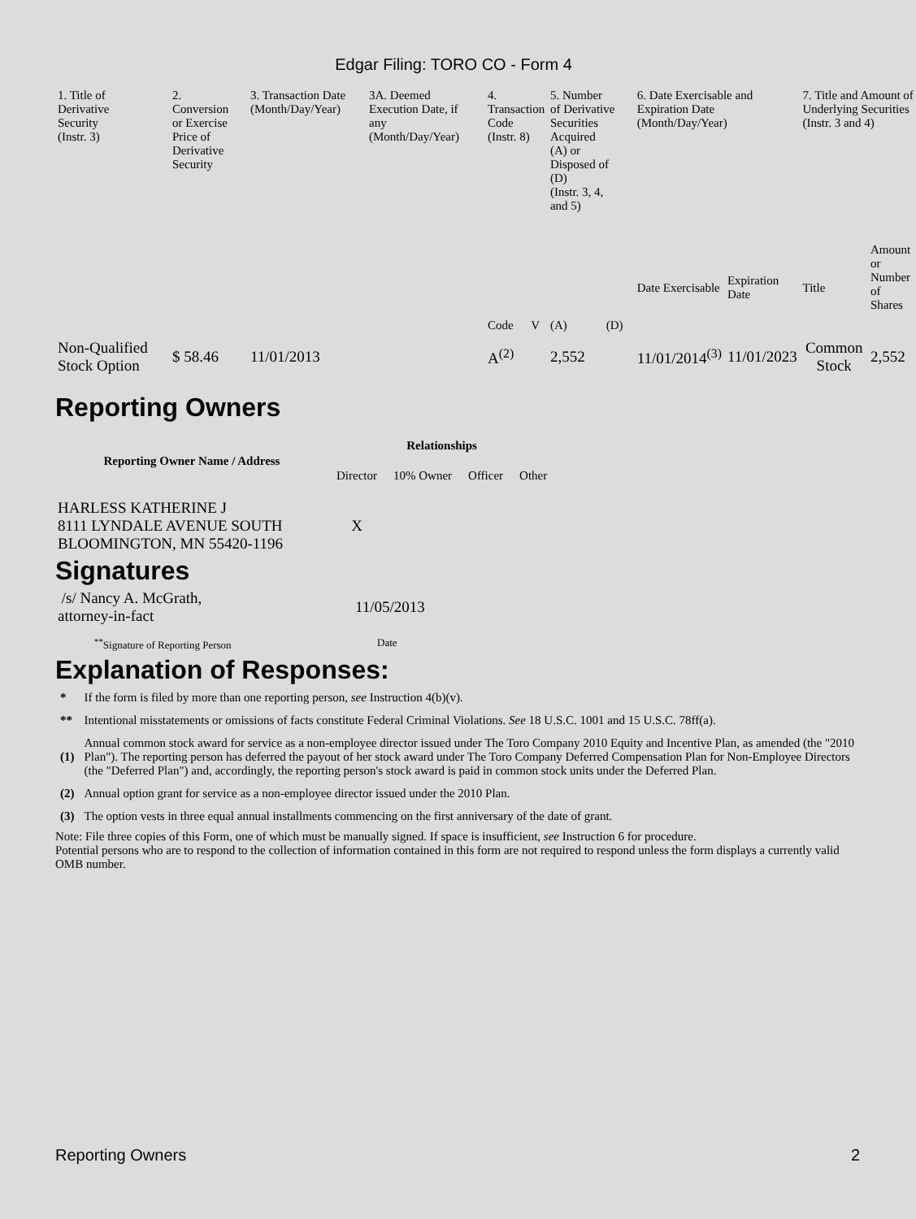Edgar Filing: TORO CO - Form 4
| 1. Title of Derivative Security (Instr. 3) | 2. Conversion or Exercise Price of Derivative Security | 3. Transaction Date (Month/Day/Year) | 3A. Deemed Execution Date, if any (Month/Day/Year) | 4. Transaction Code (Instr. 8) | | 5. Number of Derivative Securities Acquired (A) or Disposed of (D) (Instr. 3, 4, and 5) | | 6. Date Exercisable and Expiration Date (Month/Day/Year) | | 7. Title and Amount of Underlying Securities (Instr. 3 and 4) | |
| | | | | Code | V | (A) | (D) | Date Exercisable | Expiration Date | Title | Amount or Number of Shares |
| Non-Qualified Stock Option | $ 58.46 | 11/01/2013 | | A<sup>(2)</sup> | | 2,552 | | 11/01/2014<sup>(3)</sup> | 11/01/2023 | Common Stock | 2,552 |
Reporting Owners
| Reporting Owner Name / Address | Relationships | | | |
| --- | --- | --- | --- | --- |
| | Director | 10% Owner | Officer | Other |
| HARLESS KATHERINE J 8111 LYNDALE AVENUE SOUTH BLOOMINGTON, MN 55420-1196 | X | | | |
Signatures
| /s/ Nancy A. McGrath, attorney-in-fact | 11/05/2013 |
| <sup>**</sup> Signature of Reporting Person | Date |
Explanation of Responses:
| * | If the form is filed by more than one reporting person, see Instruction 4(b)(v). |
| ** | Intentional misstatements or omissions of facts constitute Federal Criminal Violations. See 18 U.S.C. 1001 and 15 U.S.C. 78ff(a). |
| (1) | Annual common stock award for service as a non-employee director issued under The Toro Company 2010 Equity and Incentive Plan, as amended (the "2010 Plan"). The reporting person has deferred the payout of her stock award under The Toro Company Deferred Compensation Plan for Non-Employee Directors (the "Deferred Plan") and, accordingly, the reporting person's stock award is paid in common stock units under the Deferred Plan. |
| (2) | Annual option grant for service as a non-employee director issued under the 2010 Plan. |
| (3) | The option vests in three equal annual installments commencing on the first anniversary of the date of grant. |
Note: File three copies of this Form, one of which must be manually signed. If space is insufficient, see Instruction 6 for procedure.
Potential persons who are to respond to the collection of information contained in this form are not required to respond unless the form displays a currently valid OMB number.
Reporting Owners 2